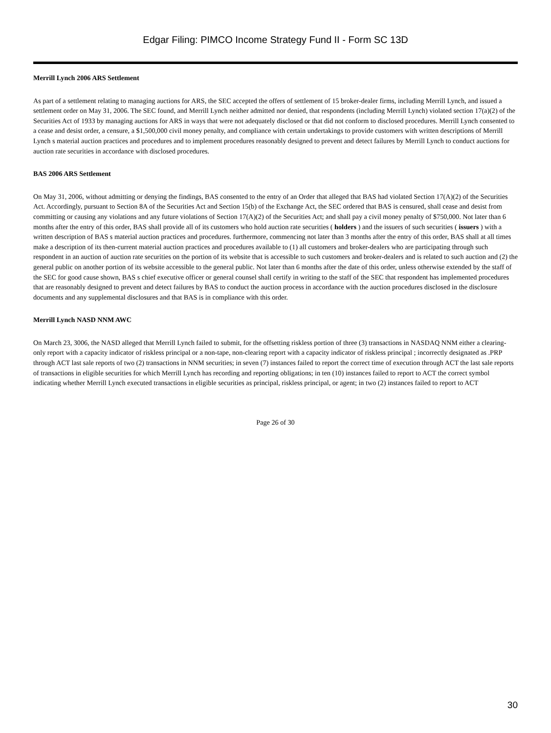Edgar Filing: PIMCO Income Strategy Fund II - Form SC 13D
Merrill Lynch 2006 ARS Settlement
As part of a settlement relating to managing auctions for ARS, the SEC accepted the offers of settlement of 15 broker-dealer firms, including Merrill Lynch, and issued a settlement order on May 31, 2006. The SEC found, and Merrill Lynch neither admitted nor denied, that respondents (including Merrill Lynch) violated section 17(a)(2) of the Securities Act of 1933 by managing auctions for ARS in ways that were not adequately disclosed or that did not conform to disclosed procedures. Merrill Lynch consented to a cease and desist order, a censure, a $1,500,000 civil money penalty, and compliance with certain undertakings to provide customers with written descriptions of Merrill Lynch s material auction practices and procedures and to implement procedures reasonably designed to prevent and detect failures by Merrill Lynch to conduct auctions for auction rate securities in accordance with disclosed procedures.
BAS 2006 ARS Settlement
On May 31, 2006, without admitting or denying the findings, BAS consented to the entry of an Order that alleged that BAS had violated Section 17(A)(2) of the Securities Act. Accordingly, pursuant to Section 8A of the Securities Act and Section 15(b) of the Exchange Act, the SEC ordered that BAS is censured, shall cease and desist from committing or causing any violations and any future violations of Section 17(A)(2) of the Securities Act; and shall pay a civil money penalty of $750,000. Not later than 6 months after the entry of this order, BAS shall provide all of its customers who hold auction rate securities ( holders ) and the issuers of such securities ( issuers ) with a written description of BAS s material auction practices and procedures. furthermore, commencing not later than 3 months after the entry of this order, BAS shall at all times make a description of its then-current material auction practices and procedures available to (1) all customers and broker-dealers who are participating through such respondent in an auction of auction rate securities on the portion of its website that is accessible to such customers and broker-dealers and is related to such auction and (2) the general public on another portion of its website accessible to the general public. Not later than 6 months after the date of this order, unless otherwise extended by the staff of the SEC for good cause shown, BAS s chief executive officer or general counsel shall certify in writing to the staff of the SEC that respondent has implemented procedures that are reasonably designed to prevent and detect failures by BAS to conduct the auction process in accordance with the auction procedures disclosed in the disclosure documents and any supplemental disclosures and that BAS is in compliance with this order.
Merrill Lynch NASD NNM AWC
On March 23, 3006, the NASD alleged that Merrill Lynch failed to submit, for the offsetting riskless portion of three (3) transactions in NASDAQ NNM either a clearing-only report with a capacity indicator of riskless principal or a non-tape, non-clearing report with a capacity indicator of riskless principal ; incorrectly designated as .PRP through ACT last sale reports of two (2) transactions in NNM securities; in seven (7) instances failed to report the correct time of execution through ACT the last sale reports of transactions in eligible securities for which Merrill Lynch has recording and reporting obligations; in ten (10) instances failed to report to ACT the correct symbol indicating whether Merrill Lynch executed transactions in eligible securities as principal, riskless principal, or agent; in two (2) instances failed to report to ACT
Page 26 of 30
30